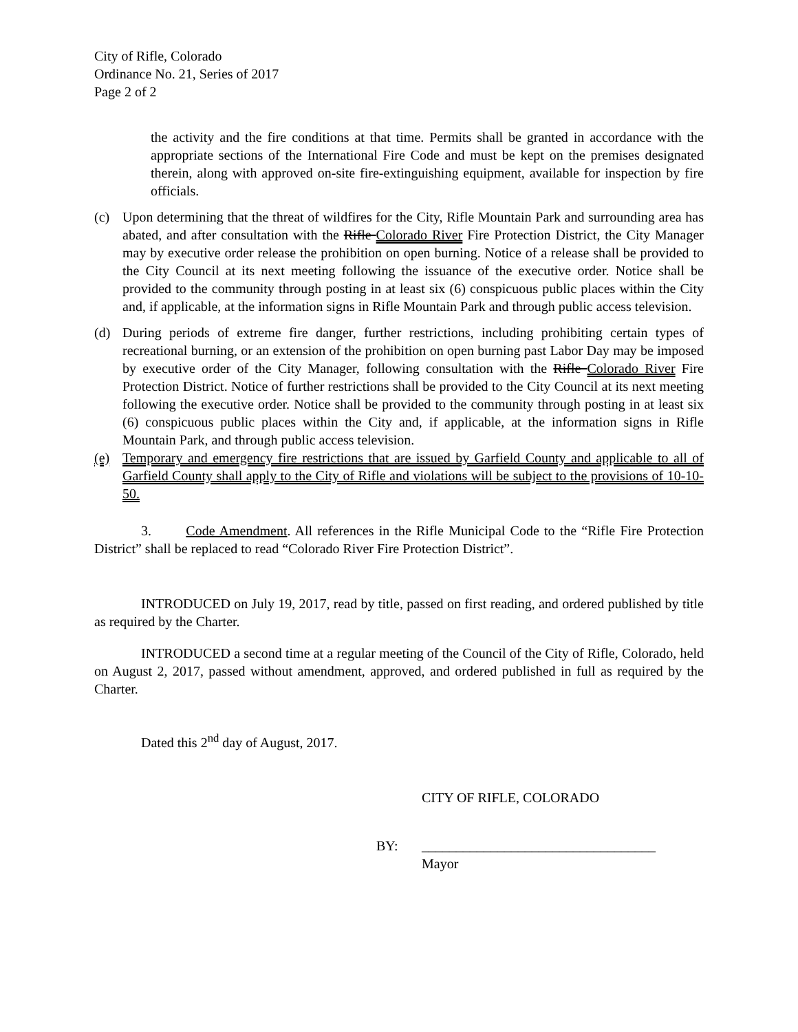City of Rifle, Colorado
Ordinance No. 21, Series of 2017
Page 2 of 2
the activity and the fire conditions at that time. Permits shall be granted in accordance with the appropriate sections of the International Fire Code and must be kept on the premises designated therein, along with approved on-site fire-extinguishing equipment, available for inspection by fire officials.
(c) Upon determining that the threat of wildfires for the City, Rifle Mountain Park and surrounding area has abated, and after consultation with the Rifle Colorado River Fire Protection District, the City Manager may by executive order release the prohibition on open burning. Notice of a release shall be provided to the City Council at its next meeting following the issuance of the executive order. Notice shall be provided to the community through posting in at least six (6) conspicuous public places within the City and, if applicable, at the information signs in Rifle Mountain Park and through public access television.
(d) During periods of extreme fire danger, further restrictions, including prohibiting certain types of recreational burning, or an extension of the prohibition on open burning past Labor Day may be imposed by executive order of the City Manager, following consultation with the Rifle Colorado River Fire Protection District. Notice of further restrictions shall be provided to the City Council at its next meeting following the executive order. Notice shall be provided to the community through posting in at least six (6) conspicuous public places within the City and, if applicable, at the information signs in Rifle Mountain Park, and through public access television.
(e) Temporary and emergency fire restrictions that are issued by Garfield County and applicable to all of Garfield County shall apply to the City of Rifle and violations will be subject to the provisions of 10-10-50.
3. Code Amendment. All references in the Rifle Municipal Code to the “Rifle Fire Protection District” shall be replaced to read “Colorado River Fire Protection District”.
INTRODUCED on July 19, 2017, read by title, passed on first reading, and ordered published by title as required by the Charter.
INTRODUCED a second time at a regular meeting of the Council of the City of Rifle, Colorado, held on August 2, 2017, passed without amendment, approved, and ordered published in full as required by the Charter.
Dated this 2<sup>nd</sup> day of August, 2017.
CITY OF RIFLE, COLORADO
BY: __________________________________
Mayor